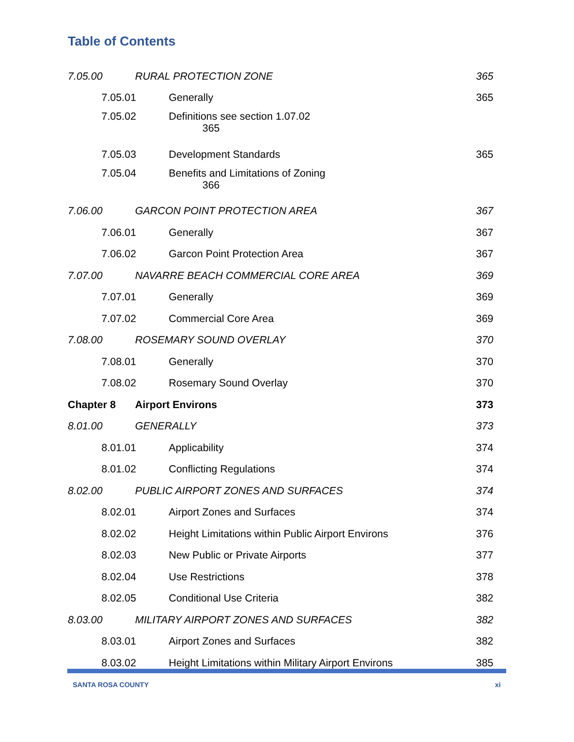Table of Contents
7.05.00 RURAL PROTECTION ZONE 365
7.05.01 Generally 365
7.05.02 Definitions see section 1.07.02
365
7.05.03 Development Standards 365
7.05.04 Benefits and Limitations of Zoning
366
7.06.00 GARCON POINT PROTECTION AREA 367
7.06.01 Generally 367
7.06.02 Garcon Point Protection Area 367
7.07.00 NAVARRE BEACH COMMERCIAL CORE AREA 369
7.07.01 Generally 369
7.07.02 Commercial Core Area 369
7.08.00 ROSEMARY SOUND OVERLAY 370
7.08.01 Generally 370
7.08.02 Rosemary Sound Overlay 370
Chapter 8 Airport Environs 373
8.01.00 GENERALLY 373
8.01.01 Applicability 374
8.01.02 Conflicting Regulations 374
8.02.00 PUBLIC AIRPORT ZONES AND SURFACES 374
8.02.01 Airport Zones and Surfaces 374
8.02.02 Height Limitations within Public Airport Environs 376
8.02.03 New Public or Private Airports 377
8.02.04 Use Restrictions 378
8.02.05 Conditional Use Criteria 382
8.03.00 MILITARY AIRPORT ZONES AND SURFACES 382
8.03.01 Airport Zones and Surfaces 382
8.03.02 Height Limitations within Military Airport Environs 385
SANTA ROSA COUNTY xi